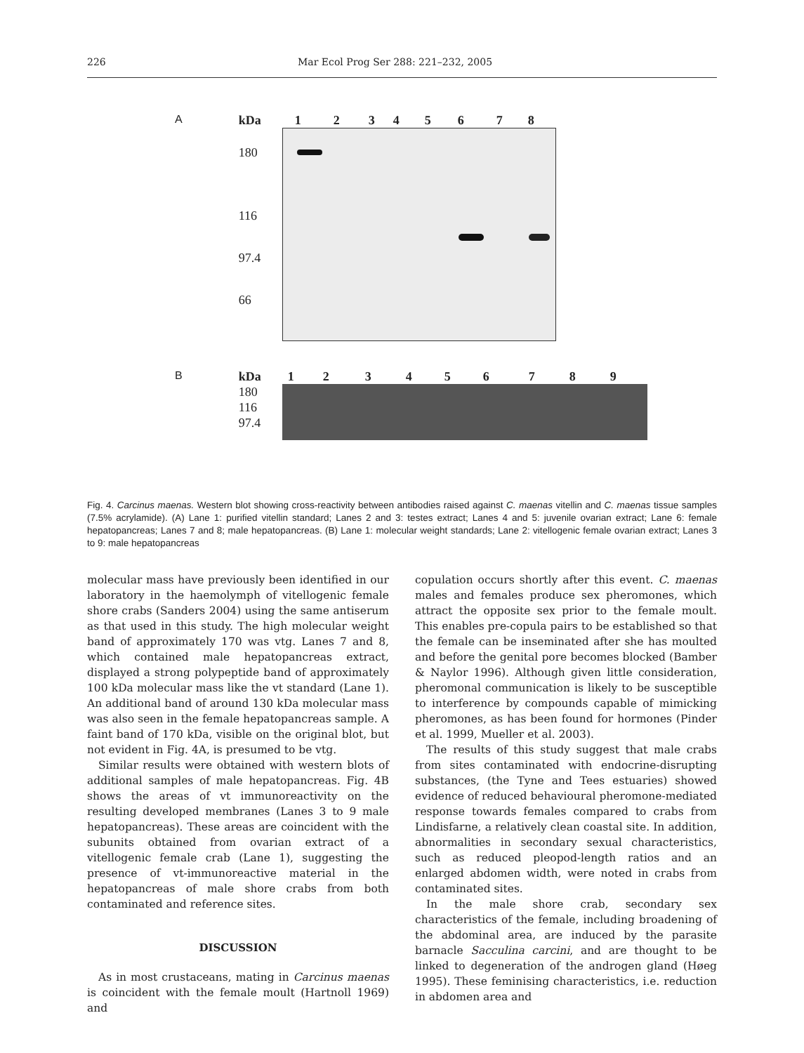226 Mar Ecol Prog Ser 288: 221–232, 2005
A kDa 12345678
180
116
97.4
66
B kDa 123456789
180
116
97.4
Fig. 4. Carcinus maenas. Western blot showing cross-reactivity between antibodies raised against C. maenas vitellin and C. maenas tissue samples (7.5% acrylamide). (A) Lane 1: purified vitellin standard; Lanes 2 and 3: testes extract; Lanes 4 and 5: juvenile ovarian extract; Lane 6: female hepatopancreas; Lanes 7 and 8; male hepatopancreas. (B) Lane 1: molecular weight standards; Lane 2: vitellogenic female ovarian extract; Lanes 3 to 9: male hepatopancreas
molecular mass have previously been identified in our laboratory in the haemolymph of vitellogenic female shore crabs (Sanders 2004) using the same antiserum as that used in this study. The high molecular weight band of approximately 170 was vtg. Lanes 7 and 8, which contained male hepatopancreas extract, displayed a strong polypeptide band of approximately 100 kDa molecular mass like the vt standard (Lane 1). An additional band of around 130 kDa molecular mass was also seen in the female hepatopancreas sample. A faint band of 170 kDa, visible on the original blot, but not evident in Fig. 4A, is presumed to be vtg.
Similar results were obtained with western blots of additional samples of male hepatopancreas. Fig. 4B shows the areas of vt immunoreactivity on the resulting developed membranes (Lanes 3 to 9 male hepatopancreas). These areas are coincident with the subunits obtained from ovarian extract of a vitellogenic female crab (Lane 1), suggesting the presence of vt-immunoreactive material in the hepatopancreas of male shore crabs from both contaminated and reference sites.
DISCUSSION
As in most crustaceans, mating in Carcinus maenas is coincident with the female moult (Hartnoll 1969) and
copulation occurs shortly after this event. C. maenas males and females produce sex pheromones, which attract the opposite sex prior to the female moult. This enables pre-copula pairs to be established so that the female can be inseminated after she has moulted and before the genital pore becomes blocked (Bamber & Naylor 1996). Although given little consideration, pheromonal communication is likely to be susceptible to interference by compounds capable of mimicking pheromones, as has been found for hormones (Pinder et al. 1999, Mueller et al. 2003).
The results of this study suggest that male crabs from sites contaminated with endocrine-disrupting substances, (the Tyne and Tees estuaries) showed evidence of reduced behavioural pheromone-mediated response towards females compared to crabs from Lindisfarne, a relatively clean coastal site. In addition, abnormalities in secondary sexual characteristics, such as reduced pleopod-length ratios and an enlarged abdomen width, were noted in crabs from contaminated sites.
In the male shore crab, secondary sex characteristics of the female, including broadening of the abdominal area, are induced by the parasite barnacle Sacculina carcini, and are thought to be linked to degeneration of the androgen gland (Høeg 1995). These feminising characteristics, i.e. reduction in abdomen area and